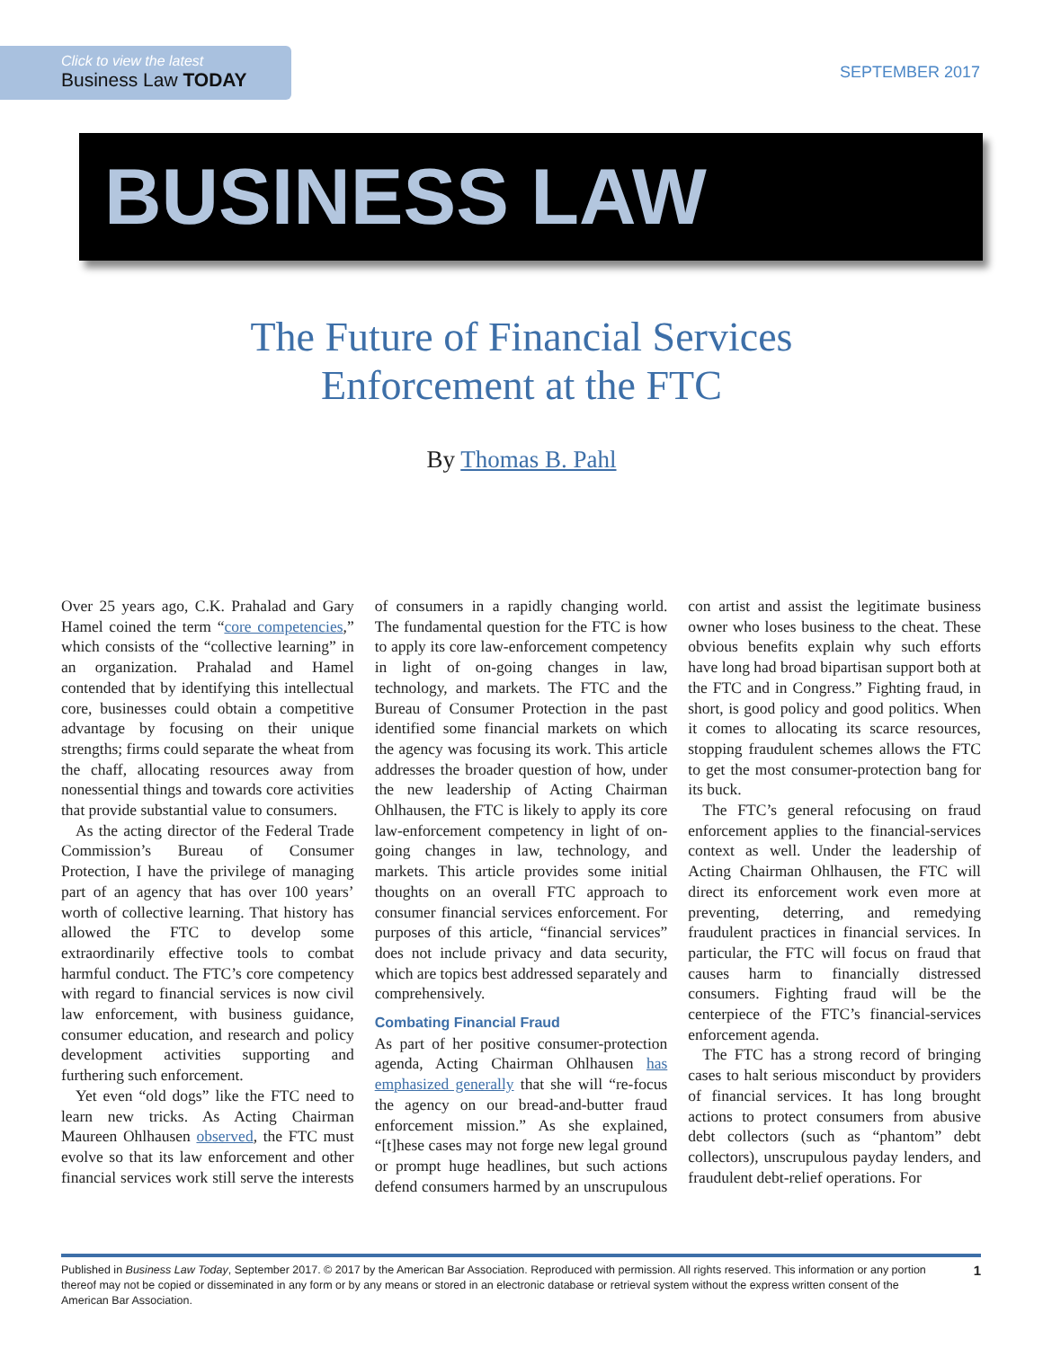Click to view the latest
Business Law TODAY
SEPTEMBER 2017
BUSINESS LAW TODAY
The Future of Financial Services
Enforcement at the FTC
By Thomas B. Pahl
Over 25 years ago, C.K. Prahalad and Gary Hamel coined the term “core competencies,” which consists of the “collective learning” in an organization. Prahalad and Hamel contended that by identifying this intellectual core, businesses could obtain a competitive advantage by focusing on their unique strengths; firms could separate the wheat from the chaff, allocating resources away from nonessential things and towards core activities that provide substantial value to consumers.
As the acting director of the Federal Trade Commission’s Bureau of Consumer Protection, I have the privilege of managing part of an agency that has over 100 years’ worth of collective learning. That history has allowed the FTC to develop some extraordinarily effective tools to combat harmful conduct. The FTC’s core competency with regard to financial services is now civil law enforcement, with business guidance, consumer education, and research and policy development activities supporting and furthering such enforcement.
Yet even “old dogs” like the FTC need to learn new tricks. As Acting Chairman Maureen Ohlhausen observed, the FTC must evolve so that its law enforcement and other financial services work still serve the interests of consumers in a rapidly changing world. The fundamental question for the FTC is how to apply its core law-enforcement competency in light of on-going changes in law, technology, and markets. The FTC and the Bureau of Consumer Protection in the past identified some financial markets on which the agency was focusing its work. This article addresses the broader question of how, under the new leadership of Acting Chairman Ohlhausen, the FTC is likely to apply its core law-enforcement competency in light of on-going changes in law, technology, and markets. This article provides some initial thoughts on an overall FTC approach to consumer financial services enforcement. For purposes of this article, “financial services” does not include privacy and data security, which are topics best addressed separately and comprehensively.
Combating Financial Fraud
As part of her positive consumer-protection agenda, Acting Chairman Ohlhausen has emphasized generally that she will “re-focus the agency on our bread-and-butter fraud enforcement mission.” As she explained, “[t]hese cases may not forge new legal ground or prompt huge headlines, but such actions defend consumers harmed by an unscrupulous con artist and assist the legitimate business owner who loses business to the cheat. These obvious benefits explain why such efforts have long had broad bipartisan support both at the FTC and in Congress.” Fighting fraud, in short, is good policy and good politics. When it comes to allocating its scarce resources, stopping fraudulent schemes allows the FTC to get the most consumer-protection bang for its buck.
The FTC’s general refocusing on fraud enforcement applies to the financial-services context as well. Under the leadership of Acting Chairman Ohlhausen, the FTC will direct its enforcement work even more at preventing, deterring, and remedying fraudulent practices in financial services. In particular, the FTC will focus on fraud that causes harm to financially distressed consumers. Fighting fraud will be the centerpiece of the FTC’s financial-services enforcement agenda.
The FTC has a strong record of bringing cases to halt serious misconduct by providers of financial services. It has long brought actions to protect consumers from abusive debt collectors (such as “phantom” debt collectors), unscrupulous payday lenders, and fraudulent debt-relief operations. For
Published in Business Law Today, September 2017. © 2017 by the American Bar Association. Reproduced with permission. All rights reserved. This information or any portion thereof may not be copied or disseminated in any form or by any means or stored in an electronic database or retrieval system without the express written consent of the American Bar Association.
1